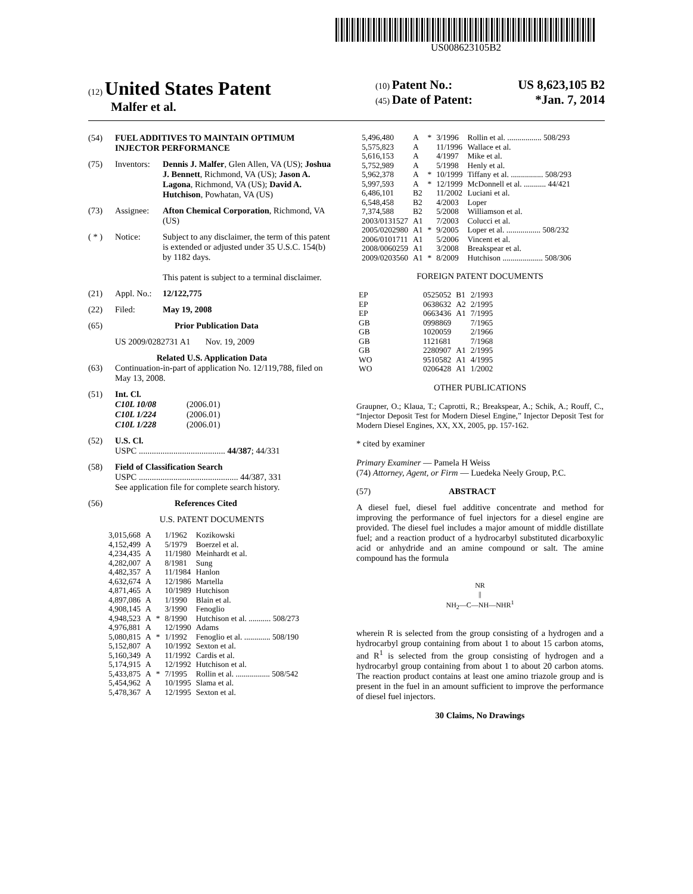US008623105B2
(12) United States Patent
Malfer et al.
(10) Patent No.: US 8,623,105 B2
(45) Date of Patent: *Jan. 7, 2014
(54) FUEL ADDITIVES TO MAINTAIN OPTIMUM INJECTOR PERFORMANCE
(75) Inventors: Dennis J. Malfer, Glen Allen, VA (US); Joshua J. Bennett, Richmond, VA (US); Jason A. Lagona, Richmond, VA (US); David A. Hutchison, Powhatan, VA (US)
(73) Assignee: Afton Chemical Corporation, Richmond, VA (US)
( * ) Notice: Subject to any disclaimer, the term of this patent is extended or adjusted under 35 U.S.C. 154(b) by 1182 days.
This patent is subject to a terminal disclaimer.
(21) Appl. No.: 12/122,775
(22) Filed: May 19, 2008
(65) Prior Publication Data
US 2009/0282731 A1 Nov. 19, 2009
Related U.S. Application Data
(63) Continuation-in-part of application No. 12/119,788, filed on May 13, 2008.
(51) Int. Cl.
C10L 10/08 (2006.01)
C10L 1/224 (2006.01)
C10L 1/228 (2006.01)
(52) U.S. Cl.
USPC ........................................ 44/387; 44/331
(58) Field of Classification Search
USPC .............................................. 44/387, 331
See application file for complete search history.
(56) References Cited
U.S. PATENT DOCUMENTS
| 3,015,668 | A | | 1/1962 | Kozikowski |
| 4,152,499 | A | | 5/1979 | Boerzel et al. |
| 4,234,435 | A | | 11/1980 | Meinhardt et al. |
| 4,282,007 | A | | 8/1981 | Sung |
| 4,482,357 | A | | 11/1984 | Hanlon |
| 4,632,674 | A | | 12/1986 | Martella |
| 4,871,465 | A | | 10/1989 | Hutchison |
| 4,897,086 | A | | 1/1990 | Blain et al. |
| 4,908,145 | A | | 3/1990 | Fenoglio |
| 4,948,523 | A | * | 8/1990 | Hutchison et al. ........... 508/273 |
| 4,976,881 | A | | 12/1990 | Adams |
| 5,080,815 | A | * | 1/1992 | Fenoglio et al. ............. 508/190 |
| 5,152,807 | A | | 10/1992 | Sexton et al. |
| 5,160,349 | A | | 11/1992 | Cardis et al. |
| 5,174,915 | A | | 12/1992 | Hutchison et al. |
| 5,433,875 | A | * | 7/1995 | Rollin et al. ................. 508/542 |
| 5,454,962 | A | | 10/1995 | Slama et al. |
| 5,478,367 | A | | 12/1995 | Sexton et al. |
| 5,496,480 | A | * | 3/1996 | Rollin et al. ................. 508/293 |
| 5,575,823 | A | | 11/1996 | Wallace et al. |
| 5,616,153 | A | | 4/1997 | Mike et al. |
| 5,752,989 | A | | 5/1998 | Henly et al. |
| 5,962,378 | A | * | 10/1999 | Tiffany et al. ................ 508/293 |
| 5,997,593 | A | * | 12/1999 | McDonnell et al. ........... 44/421 |
| 6,486,101 | B2 | | 11/2002 | Luciani et al. |
| 6,548,458 | B2 | | 4/2003 | Loper |
| 7,374,588 | B2 | | 5/2008 | Williamson et al. |
| 2003/0131527 | A1 | | 7/2003 | Colucci et al. |
| 2005/0202980 | A1 | * | 9/2005 | Loper et al. ................. 508/232 |
| 2006/0101711 | A1 | | 5/2006 | Vincent et al. |
| 2008/0060259 | A1 | | 3/2008 | Breakspear et al. |
| 2009/0203560 | A1 | * | 8/2009 | Hutchison .................... 508/306 |
FOREIGN PATENT DOCUMENTS
| EP | 0525052 | B1 | 2/1993 |
| EP | 0638632 | A2 | 2/1995 |
| EP | 0663436 | A1 | 7/1995 |
| GB | 0998869 | | 7/1965 |
| GB | 1020059 | | 2/1966 |
| GB | 1121681 | | 7/1968 |
| GB | 2280907 | A1 | 2/1995 |
| WO | 9510582 | A1 | 4/1995 |
| WO | 0206428 | A1 | 1/2002 |
OTHER PUBLICATIONS
Graupner, O.; Klaua, T.; Caprotti, R.; Breakspear, A.; Schik, A.; Rouff, C., “Injector Deposit Test for Modern Diesel Engine,” Injector Deposit Test for Modern Diesel Engines, XX, XX, 2005, pp. 157-162.
* cited by examiner
Primary Examiner — Pamela H Weiss
(74) Attorney, Agent, or Firm — Luedeka Neely Group, P.C.
(57) ABSTRACT
A diesel fuel, diesel fuel additive concentrate and method for improving the performance of fuel injectors for a diesel engine are provided. The diesel fuel includes a major amount of middle distillate fuel; and a reaction product of a hydrocarbyl substituted dicarboxylic acid or anhydride and an amine compound or salt. The amine compound has the formula
NR
||
NH<sub>2</sub>—C—NH—NHR<sup>1</sup>
wherein R is selected from the group consisting of a hydrogen and a hydrocarbyl group containing from about 1 to about 15 carbon atoms, and R<sup>1</sup> is selected from the group consisting of hydrogen and a hydrocarbyl group containing from about 1 to about 20 carbon atoms. The reaction product contains at least one amino triazole group and is present in the fuel in an amount sufficient to improve the performance of diesel fuel injectors.
30 Claims, No Drawings